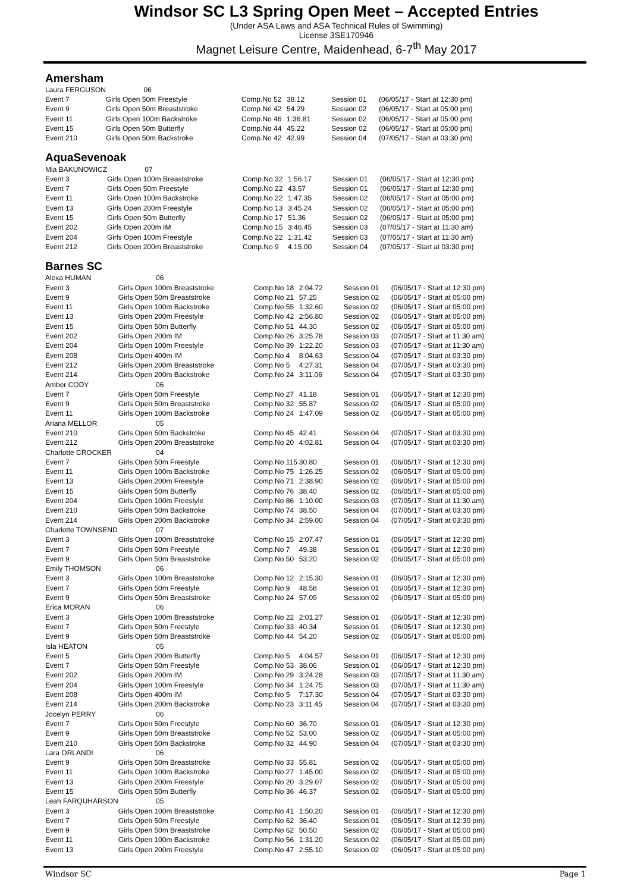Windsor SC L3 Spring Open Meet – Accepted Entries
(Under ASA Laws and ASA Technical Rules of Swimming)
License 3SE170946
Magnet Leisure Centre, Maidenhead, 6-7<sup>th</sup> May 2017
Amersham
| Laura FERGUSON | 06 | | | | |
| Event 7 | Girls Open 50m Freestyle | Comp.No 52 | 38.12 | Session 01 | (06/05/17 - Start at 12:30 pm) |
| Event 9 | Girls Open 50m Breaststroke | Comp.No 42 | 54.29 | Session 02 | (06/05/17 - Start at 05:00 pm) |
| Event 11 | Girls Open 100m Backstroke | Comp.No 46 | 1:36.81 | Session 02 | (06/05/17 - Start at 05:00 pm) |
| Event 15 | Girls Open 50m Butterfly | Comp.No 44 | 45.22 | Session 02 | (06/05/17 - Start at 05:00 pm) |
| Event 210 | Girls Open 50m Backstroke | Comp.No 42 | 42.99 | Session 04 | (07/05/17 - Start at 03:30 pm) |
AquaSevenoak
| Mia BAKUNOWICZ | 07 | | | | |
| Event 3 | Girls Open 100m Breaststroke | Comp.No 32 | 1:56.17 | Session 01 | (06/05/17 - Start at 12:30 pm) |
| Event 7 | Girls Open 50m Freestyle | Comp.No 22 | 43.57 | Session 01 | (06/05/17 - Start at 12:30 pm) |
| Event 11 | Girls Open 100m Backstroke | Comp.No 22 | 1:47.35 | Session 02 | (06/05/17 - Start at 05:00 pm) |
| Event 13 | Girls Open 200m Freestyle | Comp.No 13 | 3:45.24 | Session 02 | (06/05/17 - Start at 05:00 pm) |
| Event 15 | Girls Open 50m Butterfly | Comp.No 17 | 51.36 | Session 02 | (06/05/17 - Start at 05:00 pm) |
| Event 202 | Girls Open 200m IM | Comp.No 15 | 3:46.45 | Session 03 | (07/05/17 - Start at 11:30 am) |
| Event 204 | Girls Open 100m Freestyle | Comp.No 22 | 1:31.42 | Session 03 | (07/05/17 - Start at 11:30 am) |
| Event 212 | Girls Open 200m Breaststroke | Comp.No 9 | 4:15.00 | Session 04 | (07/05/17 - Start at 03:30 pm) |
Barnes SC
| Alexa HUMAN | 06 | | | | |
| Event 3 | Girls Open 100m Breaststroke | Comp.No 18 | 2:04.72 | Session 01 | (06/05/17 - Start at 12:30 pm) |
| Event 9 | Girls Open 50m Breaststroke | Comp.No 21 | 57.25 | Session 02 | (06/05/17 - Start at 05:00 pm) |
| Event 11 | Girls Open 100m Backstroke | Comp.No 55 | 1:32.60 | Session 02 | (06/05/17 - Start at 05:00 pm) |
| Event 13 | Girls Open 200m Freestyle | Comp.No 42 | 2:56.80 | Session 02 | (06/05/17 - Start at 05:00 pm) |
| Event 15 | Girls Open 50m Butterfly | Comp.No 51 | 44.30 | Session 02 | (06/05/17 - Start at 05:00 pm) |
| Event 202 | Girls Open 200m IM | Comp.No 26 | 3:25.78 | Session 03 | (07/05/17 - Start at 11:30 am) |
| Event 204 | Girls Open 100m Freestyle | Comp.No 39 | 1:22.20 | Session 03 | (07/05/17 - Start at 11:30 am) |
| Event 208 | Girls Open 400m IM | Comp.No 4 | 8:04.63 | Session 04 | (07/05/17 - Start at 03:30 pm) |
| Event 212 | Girls Open 200m Breaststroke | Comp.No 5 | 4:27.31 | Session 04 | (07/05/17 - Start at 03:30 pm) |
| Event 214 | Girls Open 200m Backstroke | Comp.No 24 | 3:11.06 | Session 04 | (07/05/17 - Start at 03:30 pm) |
| Amber CODY | 06 | | | | |
| Event 7 | Girls Open 50m Freestyle | Comp.No 27 | 41.18 | Session 01 | (06/05/17 - Start at 12:30 pm) |
| Event 9 | Girls Open 50m Breaststroke | Comp.No 32 | 55.87 | Session 02 | (06/05/17 - Start at 05:00 pm) |
| Event 11 | Girls Open 100m Backstroke | Comp.No 24 | 1:47.09 | Session 02 | (06/05/17 - Start at 05:00 pm) |
| Ariana MELLOR | 05 | | | | |
| Event 210 | Girls Open 50m Backstroke | Comp.No 45 | 42.41 | Session 04 | (07/05/17 - Start at 03:30 pm) |
| Event 212 | Girls Open 200m Breaststroke | Comp.No 20 | 4:02.81 | Session 04 | (07/05/17 - Start at 03:30 pm) |
| Charlotte CROCKER | 04 | | | | |
| Event 7 | Girls Open 50m Freestyle | Comp.No 115 | 30.80 | Session 01 | (06/05/17 - Start at 12:30 pm) |
| Event 11 | Girls Open 100m Backstroke | Comp.No 75 | 1:26.25 | Session 02 | (06/05/17 - Start at 05:00 pm) |
| Event 13 | Girls Open 200m Freestyle | Comp.No 71 | 2:38.90 | Session 02 | (06/05/17 - Start at 05:00 pm) |
| Event 15 | Girls Open 50m Butterfly | Comp.No 76 | 38.40 | Session 02 | (06/05/17 - Start at 05:00 pm) |
| Event 204 | Girls Open 100m Freestyle | Comp.No 86 | 1:10.00 | Session 03 | (07/05/17 - Start at 11:30 am) |
| Event 210 | Girls Open 50m Backstroke | Comp.No 74 | 38.50 | Session 04 | (07/05/17 - Start at 03:30 pm) |
| Event 214 | Girls Open 200m Backstroke | Comp.No 34 | 2:59.00 | Session 04 | (07/05/17 - Start at 03:30 pm) |
| Charlotte TOWNSEND | 07 | | | | |
| Event 3 | Girls Open 100m Breaststroke | Comp.No 15 | 2:07.47 | Session 01 | (06/05/17 - Start at 12:30 pm) |
| Event 7 | Girls Open 50m Freestyle | Comp.No 7 | 49.38 | Session 01 | (06/05/17 - Start at 12:30 pm) |
| Event 9 | Girls Open 50m Breaststroke | Comp.No 50 | 53.20 | Session 02 | (06/05/17 - Start at 05:00 pm) |
| Emily THOMSON | 06 | | | | |
| Event 3 | Girls Open 100m Breaststroke | Comp.No 12 | 2:15.30 | Session 01 | (06/05/17 - Start at 12:30 pm) |
| Event 7 | Girls Open 50m Freestyle | Comp.No 9 | 48.58 | Session 01 | (06/05/17 - Start at 12:30 pm) |
| Event 9 | Girls Open 50m Breaststroke | Comp.No 24 | 57.09 | Session 02 | (06/05/17 - Start at 05:00 pm) |
| Erica MORAN | 06 | | | | |
| Event 3 | Girls Open 100m Breaststroke | Comp.No 22 | 2:01.27 | Session 01 | (06/05/17 - Start at 12:30 pm) |
| Event 7 | Girls Open 50m Freestyle | Comp.No 33 | 40.34 | Session 01 | (06/05/17 - Start at 12:30 pm) |
| Event 9 | Girls Open 50m Breaststroke | Comp.No 44 | 54.20 | Session 02 | (06/05/17 - Start at 05:00 pm) |
| Isla HEATON | 05 | | | | |
| Event 5 | Girls Open 200m Butterfly | Comp.No 5 | 4:04.57 | Session 01 | (06/05/17 - Start at 12:30 pm) |
| Event 7 | Girls Open 50m Freestyle | Comp.No 53 | 38.06 | Session 01 | (06/05/17 - Start at 12:30 pm) |
| Event 202 | Girls Open 200m IM | Comp.No 29 | 3:24.28 | Session 03 | (07/05/17 - Start at 11:30 am) |
| Event 204 | Girls Open 100m Freestyle | Comp.No 34 | 1:24.75 | Session 03 | (07/05/17 - Start at 11:30 am) |
| Event 208 | Girls Open 400m IM | Comp.No 5 | 7:17.30 | Session 04 | (07/05/17 - Start at 03:30 pm) |
| Event 214 | Girls Open 200m Backstroke | Comp.No 23 | 3:11.45 | Session 04 | (07/05/17 - Start at 03:30 pm) |
| Jocelyn PERRY | 06 | | | | |
| Event 7 | Girls Open 50m Freestyle | Comp.No 60 | 36.70 | Session 01 | (06/05/17 - Start at 12:30 pm) |
| Event 9 | Girls Open 50m Breaststroke | Comp.No 52 | 53.00 | Session 02 | (06/05/17 - Start at 05:00 pm) |
| Event 210 | Girls Open 50m Backstroke | Comp.No 32 | 44.90 | Session 04 | (07/05/17 - Start at 03:30 pm) |
| Lara ORLANDI | 06 | | | | |
| Event 9 | Girls Open 50m Breaststroke | Comp.No 33 | 55.81 | Session 02 | (06/05/17 - Start at 05:00 pm) |
| Event 11 | Girls Open 100m Backstroke | Comp.No 27 | 1:45.00 | Session 02 | (06/05/17 - Start at 05:00 pm) |
| Event 13 | Girls Open 200m Freestyle | Comp.No 20 | 3:29.07 | Session 02 | (06/05/17 - Start at 05:00 pm) |
| Event 15 | Girls Open 50m Butterfly | Comp.No 36 | 46.37 | Session 02 | (06/05/17 - Start at 05:00 pm) |
| Leah FARQUHARSON | 05 | | | | |
| Event 3 | Girls Open 100m Breaststroke | Comp.No 41 | 1:50.20 | Session 01 | (06/05/17 - Start at 12:30 pm) |
| Event 7 | Girls Open 50m Freestyle | Comp.No 62 | 36.40 | Session 01 | (06/05/17 - Start at 12:30 pm) |
| Event 9 | Girls Open 50m Breaststroke | Comp.No 62 | 50.50 | Session 02 | (06/05/17 - Start at 05:00 pm) |
| Event 11 | Girls Open 100m Backstroke | Comp.No 56 | 1:31.20 | Session 02 | (06/05/17 - Start at 05:00 pm) |
| Event 13 | Girls Open 200m Freestyle | Comp.No 47 | 2:55.10 | Session 02 | (06/05/17 - Start at 05:00 pm) |
Windsor SC Page 1